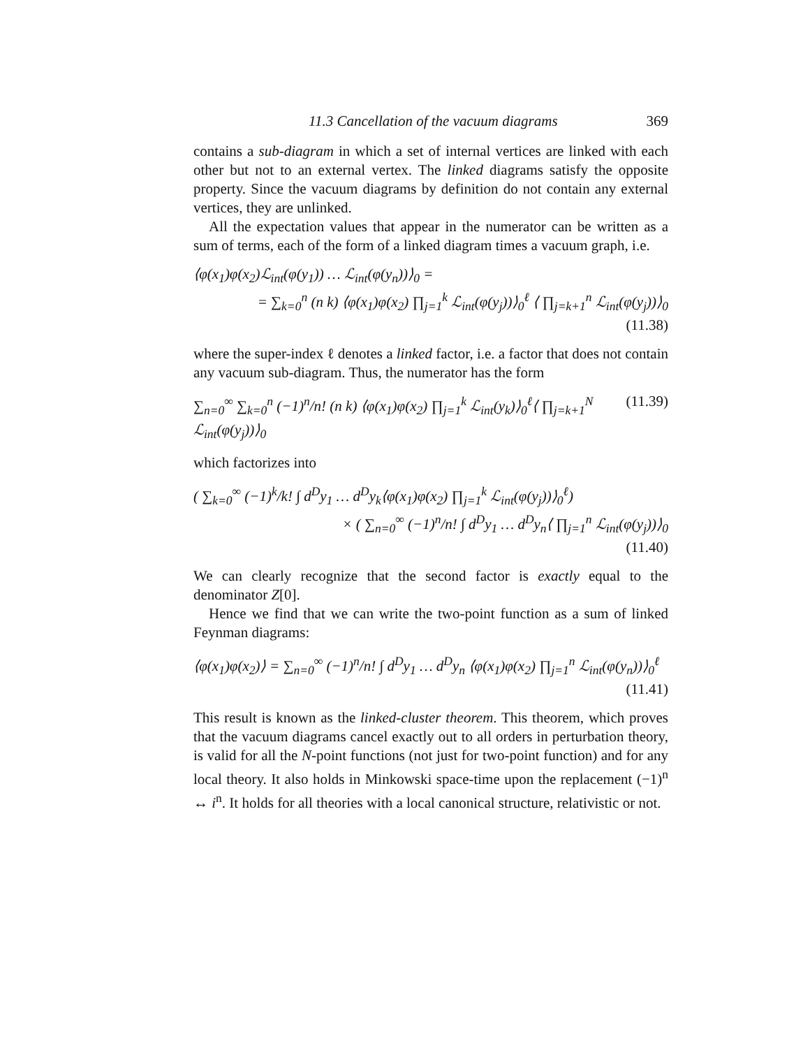11.3 Cancellation of the vacuum diagrams 369
contains a sub-diagram in which a set of internal vertices are linked with each other but not to an external vertex. The linked diagrams satisfy the opposite property. Since the vacuum diagrams by definition do not contain any external vertices, they are unlinked.
All the expectation values that appear in the numerator can be written as a sum of terms, each of the form of a linked diagram times a vacuum graph, i.e.
⟨φ(x<sub>1</sub>)φ(x<sub>2</sub>)ℒ<sub>int</sub>(φ(y<sub>1</sub>)) … ℒ<sub>int</sub>(φ(y<sub>n</sub>))⟩<sub>0</sub> =
= ∑<sub>k=0</sub><sup>n</sup> (n k) ⟨φ(x<sub>1</sub>)φ(x<sub>2</sub>) ∏<sub>j=1</sub><sup>k</sup> ℒ<sub>int</sub>(φ(y<sub>j</sub>))⟩<sub>0</sub><sup>ℓ</sup> ⟨ ∏<sub>j=k+1</sub><sup>n</sup> ℒ<sub>int</sub>(φ(y<sub>j</sub>))⟩<sub>0</sub>
(11.38)
where the super-index ℓ denotes a linked factor, i.e. a factor that does not contain any vacuum sub-diagram. Thus, the numerator has the form
∑<sub>n=0</sub><sup>∞</sup> ∑<sub>k=0</sub><sup>n</sup> (−1)<sup>n</sup>/n! (n k) ⟨φ(x<sub>1</sub>)φ(x<sub>2</sub>) ∏<sub>j=1</sub><sup>k</sup> ℒ<sub>int</sub>(y<sub>k</sub>)⟩<sub>0</sub><sup>ℓ</sup>⟨ ∏<sub>j=k+1</sub><sup>N</sup> ℒ<sub>int</sub>(φ(y<sub>j</sub>))⟩<sub>0</sub> (11.39)
which factorizes into
( ∑<sub>k=0</sub><sup>∞</sup> (−1)<sup>k</sup>/k! ∫ d<sup>D</sup>y<sub>1</sub> … d<sup>D</sup>y<sub>k</sub>⟨φ(x<sub>1</sub>)φ(x<sub>2</sub>) ∏<sub>j=1</sub><sup>k</sup> ℒ<sub>int</sub>(φ(y<sub>j</sub>))⟩<sub>0</sub><sup>ℓ</sup>)
× ( ∑<sub>n=0</sub><sup>∞</sup> (−1)<sup>n</sup>/n! ∫ d<sup>D</sup>y<sub>1</sub> … d<sup>D</sup>y<sub>n</sub>⟨ ∏<sub>j=1</sub><sup>n</sup> ℒ<sub>int</sub>(φ(y<sub>j</sub>))⟩<sub>0</sub>
(11.40)
We can clearly recognize that the second factor is exactly equal to the denominator Z[0].
Hence we find that we can write the two-point function as a sum of linked Feynman diagrams:
⟨φ(x<sub>1</sub>)φ(x<sub>2</sub>)⟩ = ∑<sub>n=0</sub><sup>∞</sup> (−1)<sup>n</sup>/n! ∫ d<sup>D</sup>y<sub>1</sub> … d<sup>D</sup>y<sub>n</sub> ⟨φ(x<sub>1</sub>)φ(x<sub>2</sub>) ∏<sub>j=1</sub><sup>n</sup> ℒ<sub>int</sub>(φ(y<sub>n</sub>))⟩<sub>0</sub><sup>ℓ</sup>
(11.41)
This result is known as the linked-cluster theorem. This theorem, which proves that the vacuum diagrams cancel exactly out to all orders in perturbation theory, is valid for all the N-point functions (not just for two-point function) and for any local theory. It also holds in Minkowski space-time upon the replacement (−1)<sup>n</sup> ↔ i<sup>n</sup>. It holds for all theories with a local canonical structure, relativistic or not.